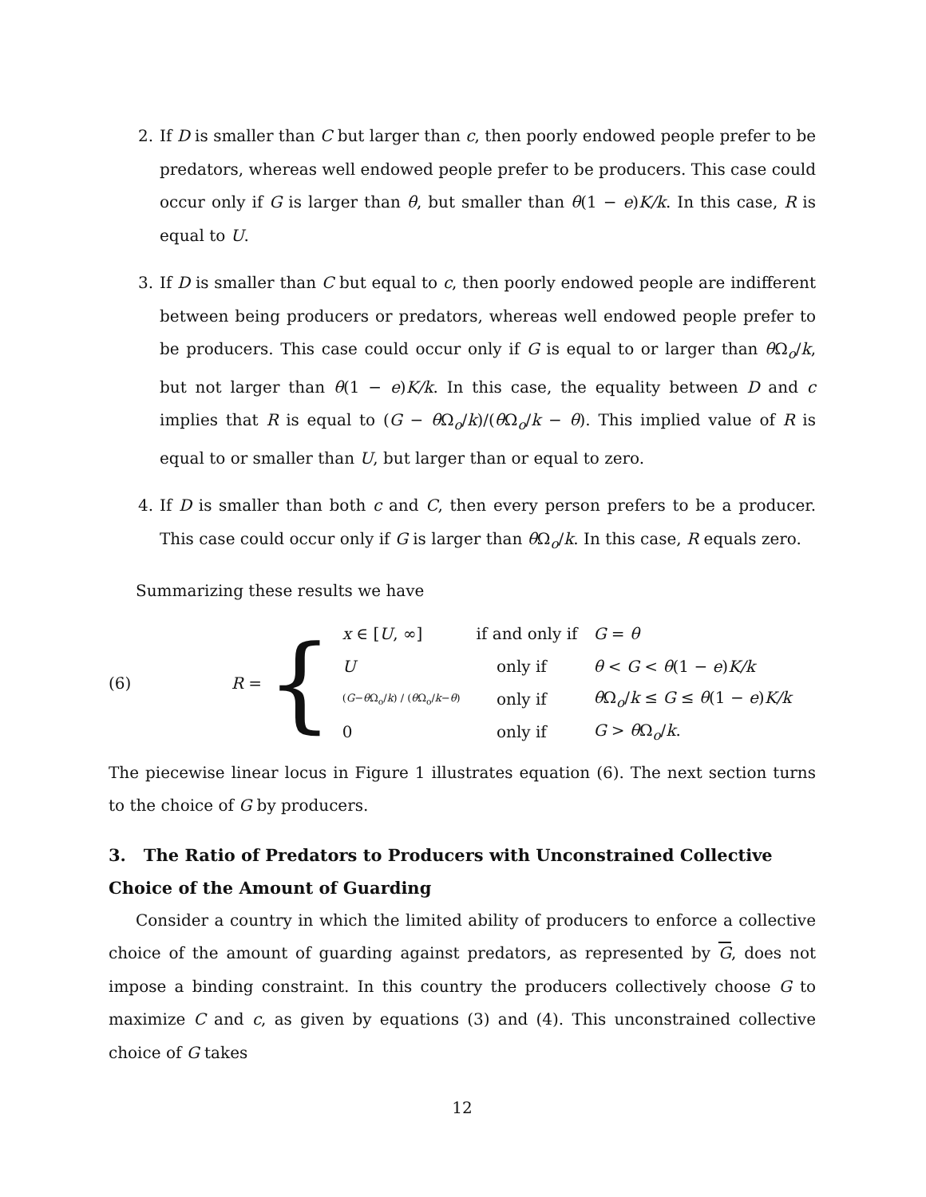2. If D is smaller than C but larger than c, then poorly endowed people prefer to be predators, whereas well endowed people prefer to be producers. This case could occur only if G is larger than θ, but smaller than θ(1 − e)K/k. In this case, R is equal to U.
3. If D is smaller than C but equal to c, then poorly endowed people are indifferent between being producers or predators, whereas well endowed people prefer to be producers. This case could occur only if G is equal to or larger than θ Ω<sub>o</sub>/k, but not larger than θ(1 − e)K/k. In this case, the equality between D and c implies that R is equal to (G − θ Ω<sub>o</sub>/k)/(θ Ω<sub>o</sub>/k − θ). This implied value of R is equal to or smaller than U, but larger than or equal to zero.
4. If D is smaller than both c and C, then every person prefers to be a producer. This case could occur only if G is larger than θ Ω<sub>o</sub>/k. In this case, R equals zero.
Summarizing these results we have
(6) R = {
| x ∈ [ U , ∞] | if and only if | G = θ |
| U | only if | θ < G < θ (1 − e ) K/k |
| ( G − θ Ω<sub>o</sub>/ k ) / ( θ Ω<sub>o</sub>/ k − θ ) | only if | θ Ω<sub>o</sub>/ k ≤ G ≤ θ (1 − e ) K/k |
| 0 | only if | G > θ Ω<sub>o</sub>/ k . |
The piecewise linear locus in Figure 1 illustrates equation (6). The next section turns to the choice of G by producers.
3. The Ratio of Predators to Producers with Unconstrained Collective Choice of the Amount of Guarding
Consider a country in which the limited ability of producers to enforce a collective choice of the amount of guarding against predators, as represented by G, does not impose a binding constraint. In this country the producers collectively choose G to maximize C and c, as given by equations (3) and (4). This unconstrained collective choice of G takes
12